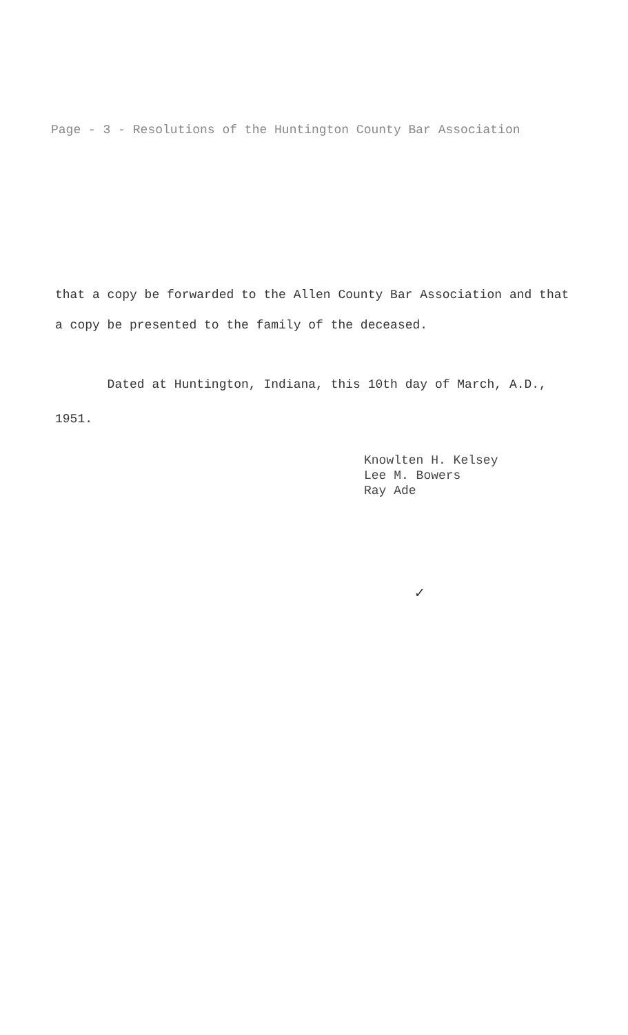Page - 3 - Resolutions of the Huntington County Bar Association
that a copy be forwarded to the Allen County Bar Association and that
a copy be presented to the family of the deceased.
Dated at Huntington, Indiana, this 10th day of March, A.D.,
1951.
Knowlten H. Kelsey
Lee M. Bowers
Ray Ade
✓